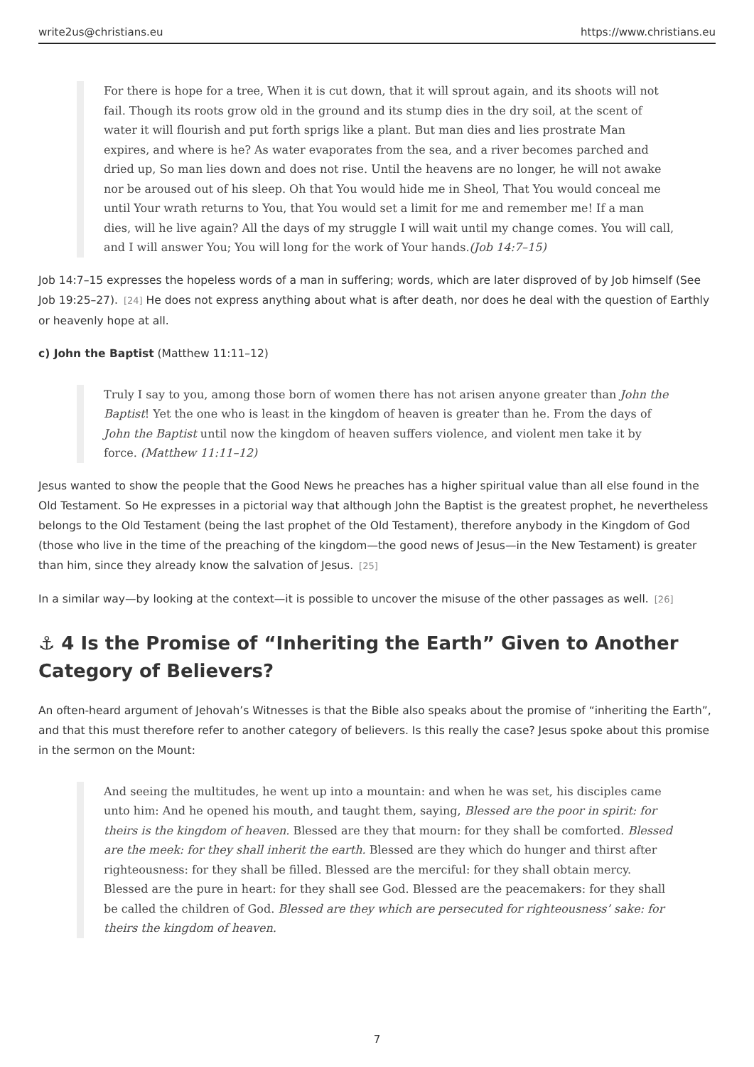write2us@christians.eu https://www.christians.eu
For there is hope for a tree, When it is cut down, that it will sprout again, and its shoots will not fail. Though its roots grow old in the ground and its stump dies in the dry soil, at the scent of water it will flourish and put forth sprigs like a plant. But man dies and lies prostrate Man expires, and where is he? As water evaporates from the sea, and a river becomes parched and dried up, So man lies down and does not rise. Until the heavens are no longer, he will not awake nor be aroused out of his sleep. Oh that You would hide me in Sheol, That You would conceal me until Your wrath returns to You, that You would set a limit for me and remember me! If a man dies, will he live again? All the days of my struggle I will wait until my change comes. You will call, and I will answer You; You will long for the work of Your hands.(Job 14:7–15)
Job 14:7–15 expresses the hopeless words of a man in suffering; words, which are later disproved of by Job himself (See Job 19:25–27).<sup>[24]</sup> He does not express anything about what is after death, nor does he deal with the question of Earthly or heavenly hope at all.
c) John the Baptist (Matthew 11:11–12)
Truly I say to you, among those born of women there has not arisen anyone greater than John the Baptist! Yet the one who is least in the kingdom of heaven is greater than he. From the days of John the Baptist until now the kingdom of heaven suffers violence, and violent men take it by force. (Matthew 11:11–12)
Jesus wanted to show the people that the Good News he preaches has a higher spiritual value than all else found in the Old Testament. So He expresses in a pictorial way that although John the Baptist is the greatest prophet, he nevertheless belongs to the Old Testament (being the last prophet of the Old Testament), therefore anybody in the Kingdom of God (those who live in the time of the preaching of the kingdom—the good news of Jesus—in the New Testament) is greater than him, since they already know the salvation of Jesus.<sup>[25]</sup>
In a similar way—by looking at the context—it is possible to uncover the misuse of the other passages as well.<sup>[26]</sup>
⚓ 4 Is the Promise of “Inheriting the Earth” Given to Another Category of Believers?
An often-heard argument of Jehovah’s Witnesses is that the Bible also speaks about the promise of “inheriting the Earth”, and that this must therefore refer to another category of believers. Is this really the case? Jesus spoke about this promise in the sermon on the Mount:
And seeing the multitudes, he went up into a mountain: and when he was set, his disciples came unto him: And he opened his mouth, and taught them, saying, Blessed are the poor in spirit: for theirs is the kingdom of heaven. Blessed are they that mourn: for they shall be comforted. Blessed are the meek: for they shall inherit the earth. Blessed are they which do hunger and thirst after righteousness: for they shall be filled. Blessed are the merciful: for they shall obtain mercy. Blessed are the pure in heart: for they shall see God. Blessed are the peacemakers: for they shall be called the children of God. Blessed are they which are persecuted for righteousness’ sake: for theirs the kingdom of heaven.
7